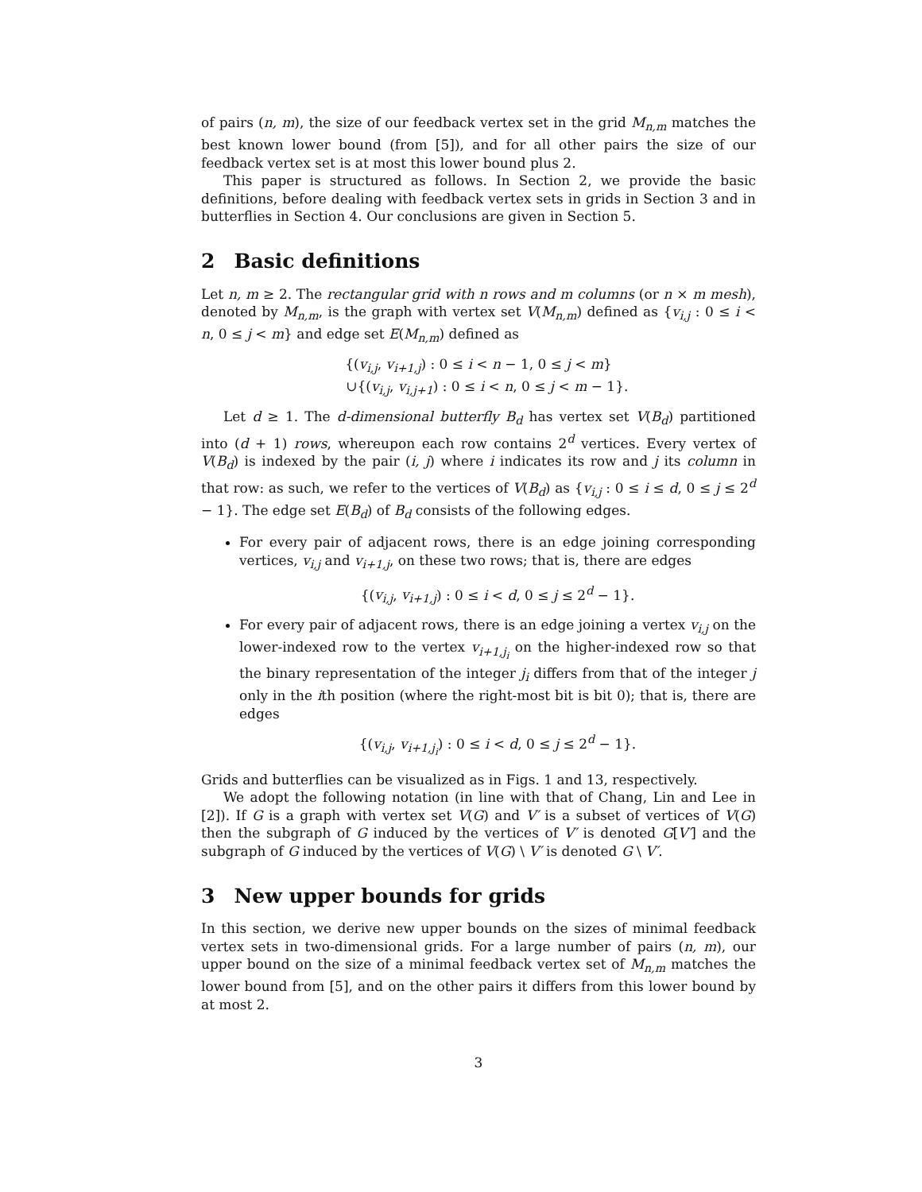of pairs (n, m), the size of our feedback vertex set in the grid M<sub>n,m</sub> matches the best known lower bound (from [5]), and for all other pairs the size of our feedback vertex set is at most this lower bound plus 2.
This paper is structured as follows. In Section 2, we provide the basic definitions, before dealing with feedback vertex sets in grids in Section 3 and in butterflies in Section 4. Our conclusions are given in Section 5.
2 Basic definitions
Let n, m ≥ 2. The rectangular grid with n rows and m columns (or n × m mesh), denoted by M<sub>n,m</sub>, is the graph with vertex set V(M<sub>n,m</sub>) defined as {v<sub>i,j</sub> : 0 ≤ i < n, 0 ≤ j < m} and edge set E(M<sub>n,m</sub>) defined as
{(v<sub>i,j</sub>, v<sub>i+1,j</sub>) : 0 ≤ i < n − 1, 0 ≤ j < m}
∪{(v<sub>i,j</sub>, v<sub>i,j+1</sub>) : 0 ≤ i < n, 0 ≤ j < m − 1}.
Let d ≥ 1. The d-dimensional butterfly B<sub>d</sub> has vertex set V(B<sub>d</sub>) partitioned into (d + 1) rows, whereupon each row contains 2<sup>d</sup> vertices. Every vertex of V(B<sub>d</sub>) is indexed by the pair (i, j) where i indicates its row and j its column in that row: as such, we refer to the vertices of V(B<sub>d</sub>) as {v<sub>i,j</sub> : 0 ≤ i ≤ d, 0 ≤ j ≤ 2<sup>d</sup> − 1}. The edge set E(B<sub>d</sub>) of B<sub>d</sub> consists of the following edges.
For every pair of adjacent rows, there is an edge joining corresponding vertices, v<sub>i,j</sub> and v<sub>i+1,j</sub>, on these two rows; that is, there are edges
{(v<sub>i,j</sub>, v<sub>i+1,j</sub>) : 0 ≤ i < d, 0 ≤ j ≤ 2<sup>d</sup> − 1}.
For every pair of adjacent rows, there is an edge joining a vertex v<sub>i,j</sub> on the lower-indexed row to the vertex v<sub>i+1,j<sub>i</sub></sub> on the higher-indexed row so that the binary representation of the integer j<sub>i</sub> differs from that of the integer j only in the ith position (where the right-most bit is bit 0); that is, there are edges
{(v<sub>i,j</sub>, v<sub>i+1,j<sub>i</sub></sub>) : 0 ≤ i < d, 0 ≤ j ≤ 2<sup>d</sup> − 1}.
Grids and butterflies can be visualized as in Figs. 1 and 13, respectively.
We adopt the following notation (in line with that of Chang, Lin and Lee in [2]). If G is a graph with vertex set V(G) and V′ is a subset of vertices of V(G) then the subgraph of G induced by the vertices of V′ is denoted G[V′] and the subgraph of G induced by the vertices of V(G) \ V′ is denoted G \ V′.
3 New upper bounds for grids
In this section, we derive new upper bounds on the sizes of minimal feedback vertex sets in two-dimensional grids. For a large number of pairs (n, m), our upper bound on the size of a minimal feedback vertex set of M<sub>n,m</sub> matches the lower bound from [5], and on the other pairs it differs from this lower bound by at most 2.
3